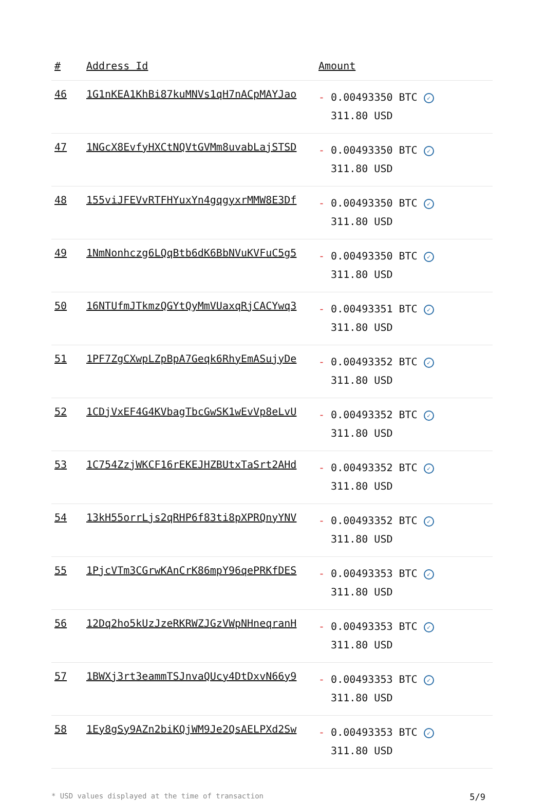| # | Address Id | Amount |
| --- | --- | --- |
| 46 | 1G1nKEA1KhBi87kuMNVs1qH7nACpMAYJao | - 0.00493350 BTC ✓ 311.80 USD |
| 47 | 1NGcX8EvfyHXCtNQVtGVMm8uvabLajSTSD | - 0.00493350 BTC ✓ 311.80 USD |
| 48 | 155viJFEVvRTFHYuxYn4gqgyxrMMW8E3Df | - 0.00493350 BTC ✓ 311.80 USD |
| 49 | 1NmNonhczg6LQqBtb6dK6BbNVuKVFuC5g5 | - 0.00493350 BTC ✓ 311.80 USD |
| 50 | 16NTUfmJTkmzQGYtQyMmVUaxqRjCACYwq3 | - 0.00493351 BTC ✓ 311.80 USD |
| 51 | 1PF7ZgCXwpLZpBpA7Geqk6RhyEmASujyDe | - 0.00493352 BTC ✓ 311.80 USD |
| 52 | 1CDjVxEF4G4KVbagTbcGwSK1wEvVp8eLvU | - 0.00493352 BTC ✓ 311.80 USD |
| 53 | 1C754ZzjWKCF16rEKEJHZBUtxTaSrt2AHd | - 0.00493352 BTC ✓ 311.80 USD |
| 54 | 13kH55orrLjs2qRHP6f83ti8pXPRQnyYNV | - 0.00493352 BTC ✓ 311.80 USD |
| 55 | 1PjcVTm3CGrwKAnCrK86mpY96qePRKfDES | - 0.00493353 BTC ✓ 311.80 USD |
| 56 | 12Dq2ho5kUzJzeRKRWZJGzVWpNHneqranH | - 0.00493353 BTC ✓ 311.80 USD |
| 57 | 1BWXj3rt3eammTSJnvaQUcy4DtDxvN66y9 | - 0.00493353 BTC ✓ 311.80 USD |
| 58 | 1Ey8gSy9AZn2biKQjWM9Je2QsAELPXd2Sw | - 0.00493353 BTC ✓ 311.80 USD |
* USD values displayed at the time of transaction 5/9